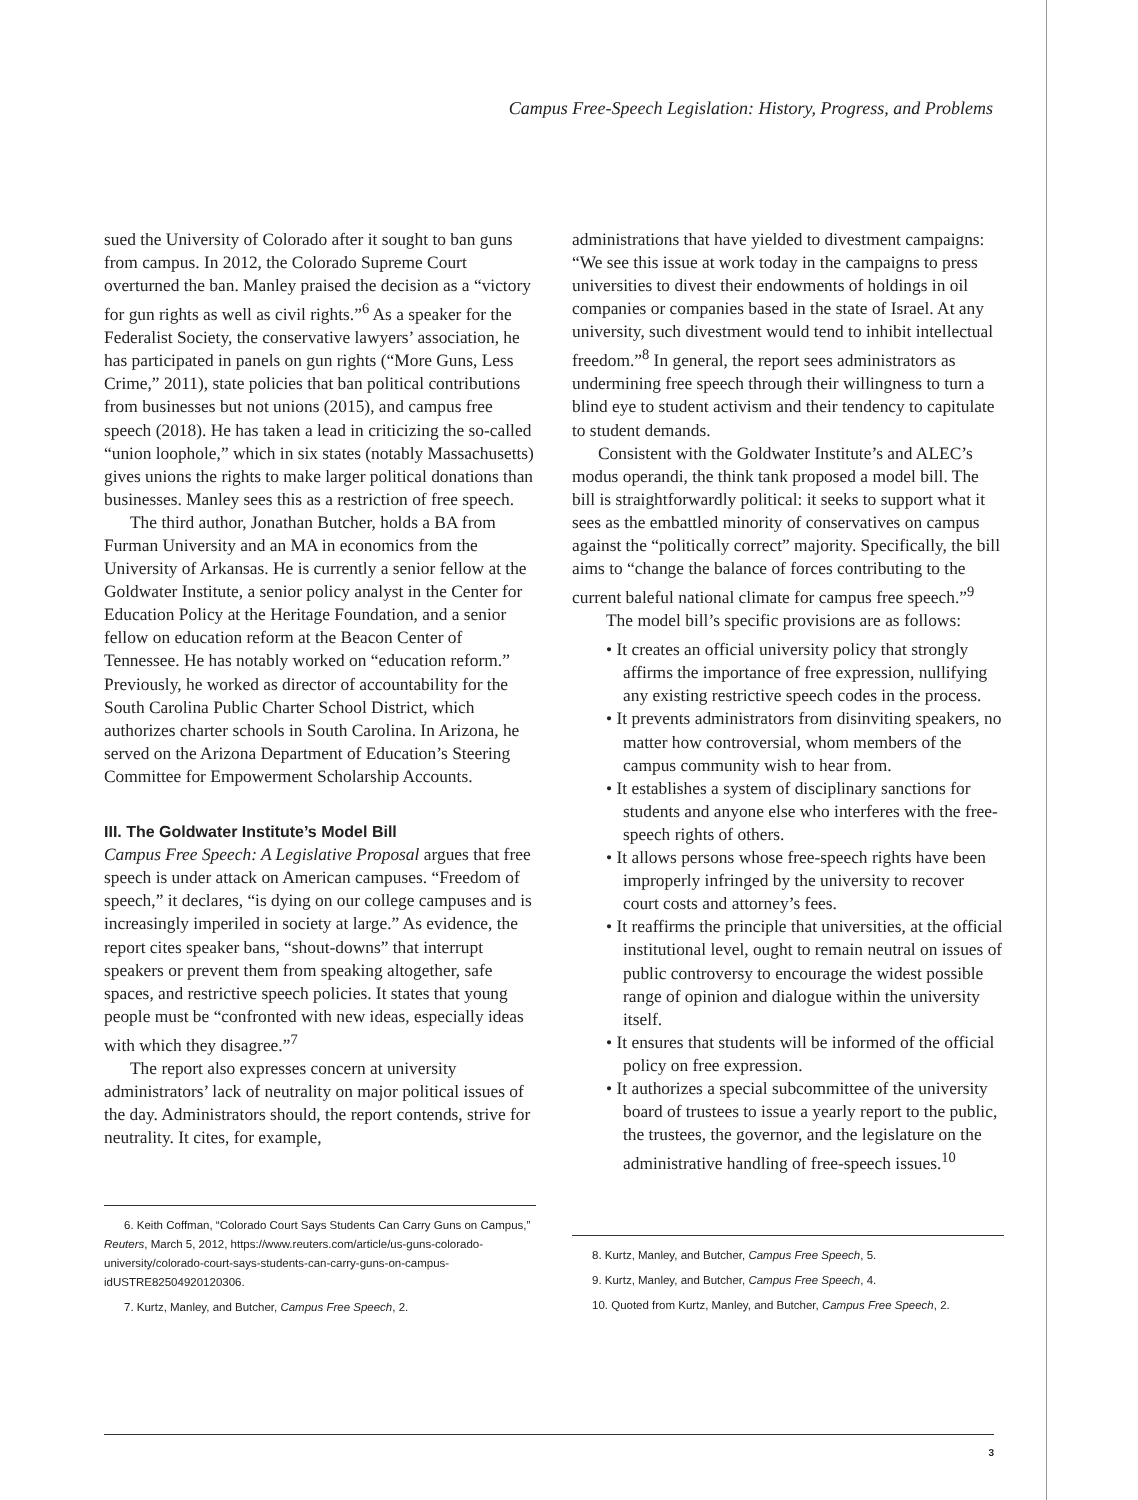Campus Free-Speech Legislation: History, Progress, and Problems
sued the University of Colorado after it sought to ban guns from campus. In 2012, the Colorado Supreme Court overturned the ban. Manley praised the decision as a “victory for gun rights as well as civil rights.”<sup>6</sup> As a speaker for the Federalist Society, the conservative lawyers’ association, he has participated in panels on gun rights (“More Guns, Less Crime,” 2011), state policies that ban political contributions from businesses but not unions (2015), and campus free speech (2018). He has taken a lead in criticizing the so-called “union loophole,” which in six states (notably Massachusetts) gives unions the rights to make larger political donations than businesses. Manley sees this as a restriction of free speech.
The third author, Jonathan Butcher, holds a BA from Furman University and an MA in economics from the University of Arkansas. He is currently a senior fellow at the Goldwater Institute, a senior policy analyst in the Center for Education Policy at the Heritage Foundation, and a senior fellow on education reform at the Beacon Center of Tennessee. He has notably worked on “education reform.” Previously, he worked as director of accountability for the South Carolina Public Charter School District, which authorizes charter schools in South Carolina. In Arizona, he served on the Arizona Department of Education’s Steering Committee for Empowerment Scholarship Accounts.
III. The Goldwater Institute’s Model Bill
Campus Free Speech: A Legislative Proposal argues that free speech is under attack on American campuses. “Freedom of speech,” it declares, “is dying on our college campuses and is increasingly imperiled in society at large.” As evidence, the report cites speaker bans, “shout-downs” that interrupt speakers or prevent them from speaking altogether, safe spaces, and restrictive speech policies. It states that young people must be “confronted with new ideas, especially ideas with which they disagree.”<sup>7</sup>
The report also expresses concern at university administrators’ lack of neutrality on major political issues of the day. Administrators should, the report contends, strive for neutrality. It cites, for example,
6. Keith Coffman, “Colorado Court Says Students Can Carry Guns on Campus,” Reuters, March 5, 2012, https://www.reuters.com/article/us-guns-colorado-university/colorado-court-says-students-can-carry-guns-on-campus-idUSTRE82504920120306.
7. Kurtz, Manley, and Butcher, Campus Free Speech, 2.
administrations that have yielded to divestment campaigns: “We see this issue at work today in the campaigns to press universities to divest their endowments of holdings in oil companies or companies based in the state of Israel. At any university, such divestment would tend to inhibit intellectual freedom.”<sup>8</sup> In general, the report sees administrators as undermining free speech through their willingness to turn a blind eye to student activism and their tendency to capitulate to student demands.
Consistent with the Goldwater Institute’s and ALEC’s modus operandi, the think tank proposed a model bill. The bill is straightforwardly political: it seeks to support what it sees as the embattled minority of conservatives on campus against the “politically correct” majority. Specifically, the bill aims to “change the balance of forces contributing to the current baleful national climate for campus free speech.”<sup>9</sup>
The model bill’s specific provisions are as follows:
• It creates an official university policy that strongly affirms the importance of free expression, nullifying any existing restrictive speech codes in the process.
• It prevents administrators from disinviting speakers, no matter how controversial, whom members of the campus community wish to hear from.
• It establishes a system of disciplinary sanctions for students and anyone else who interferes with the free-speech rights of others.
• It allows persons whose free-speech rights have been improperly infringed by the university to recover court costs and attorney’s fees.
• It reaffirms the principle that universities, at the official institutional level, ought to remain neutral on issues of public controversy to encourage the widest possible range of opinion and dialogue within the university itself.
• It ensures that students will be informed of the official policy on free expression.
• It authorizes a special subcommittee of the university board of trustees to issue a yearly report to the public, the trustees, the governor, and the legislature on the administrative handling of free-speech issues.<sup>10</sup>
8. Kurtz, Manley, and Butcher, Campus Free Speech, 5.
9. Kurtz, Manley, and Butcher, Campus Free Speech, 4.
10. Quoted from Kurtz, Manley, and Butcher, Campus Free Speech, 2.
3